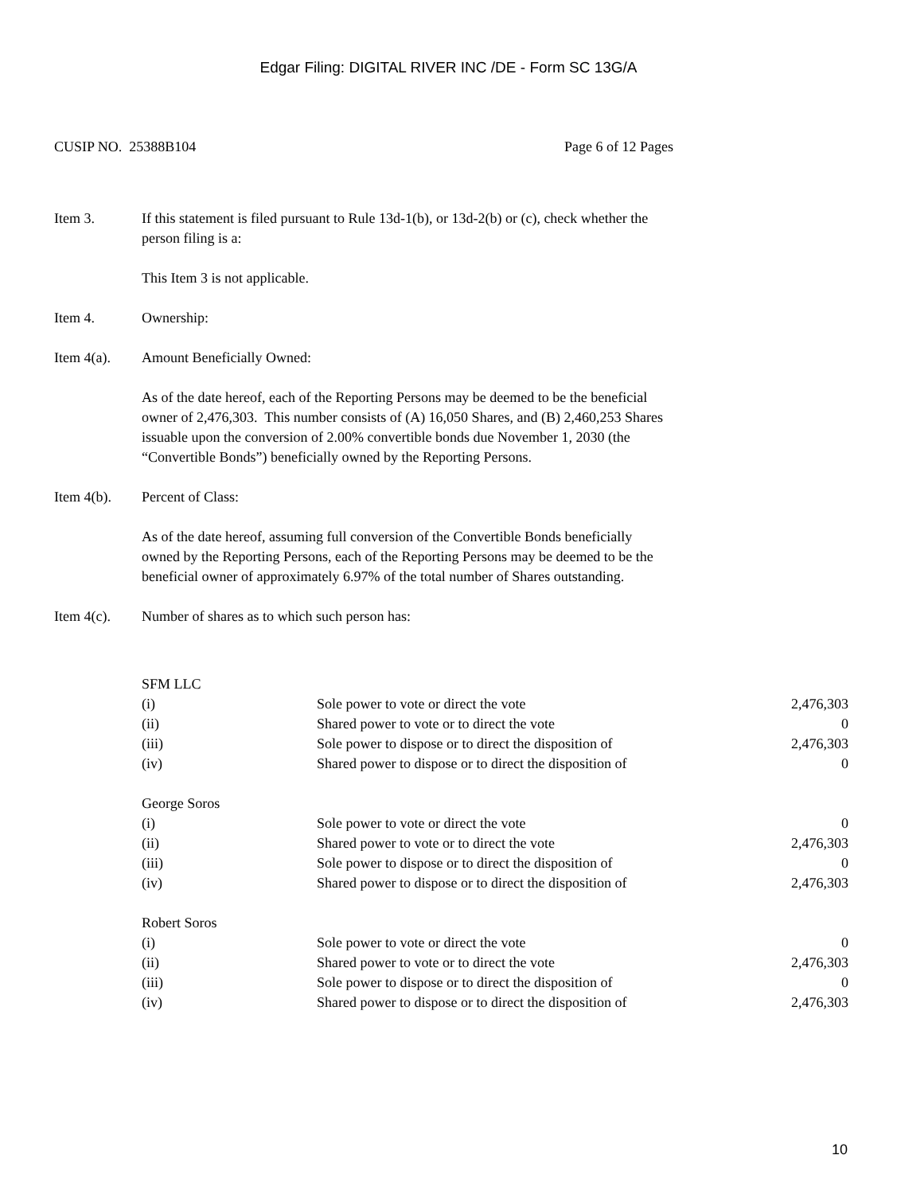Edgar Filing: DIGITAL RIVER INC /DE - Form SC 13G/A
CUSIP NO. 25388B104 Page 6 of 12 Pages
Item 3. If this statement is filed pursuant to Rule 13d-1(b), or 13d-2(b) or (c), check whether the person filing is a:
This Item 3 is not applicable.
Item 4. Ownership:
Item 4(a). Amount Beneficially Owned:
As of the date hereof, each of the Reporting Persons may be deemed to be the beneficial owner of 2,476,303. This number consists of (A) 16,050 Shares, and (B) 2,460,253 Shares issuable upon the conversion of 2.00% convertible bonds due November 1, 2030 (the “Convertible Bonds”) beneficially owned by the Reporting Persons.
Item 4(b). Percent of Class:
As of the date hereof, assuming full conversion of the Convertible Bonds beneficially owned by the Reporting Persons, each of the Reporting Persons may be deemed to be the beneficial owner of approximately 6.97% of the total number of Shares outstanding.
Item 4(c). Number of shares as to which such person has:
| SFM LLC | | |
| (i) | Sole power to vote or direct the vote | 2,476,303 |
| (ii) | Shared power to vote or to direct the vote | 0 |
| (iii) | Sole power to dispose or to direct the disposition of | 2,476,303 |
| (iv) | Shared power to dispose or to direct the disposition of | 0 |
| George Soros | | |
| (i) | Sole power to vote or direct the vote | 0 |
| (ii) | Shared power to vote or to direct the vote | 2,476,303 |
| (iii) | Sole power to dispose or to direct the disposition of | 0 |
| (iv) | Shared power to dispose or to direct the disposition of | 2,476,303 |
| Robert Soros | | |
| (i) | Sole power to vote or direct the vote | 0 |
| (ii) | Shared power to vote or to direct the vote | 2,476,303 |
| (iii) | Sole power to dispose or to direct the disposition of | 0 |
| (iv) | Shared power to dispose or to direct the disposition of | 2,476,303 |
10